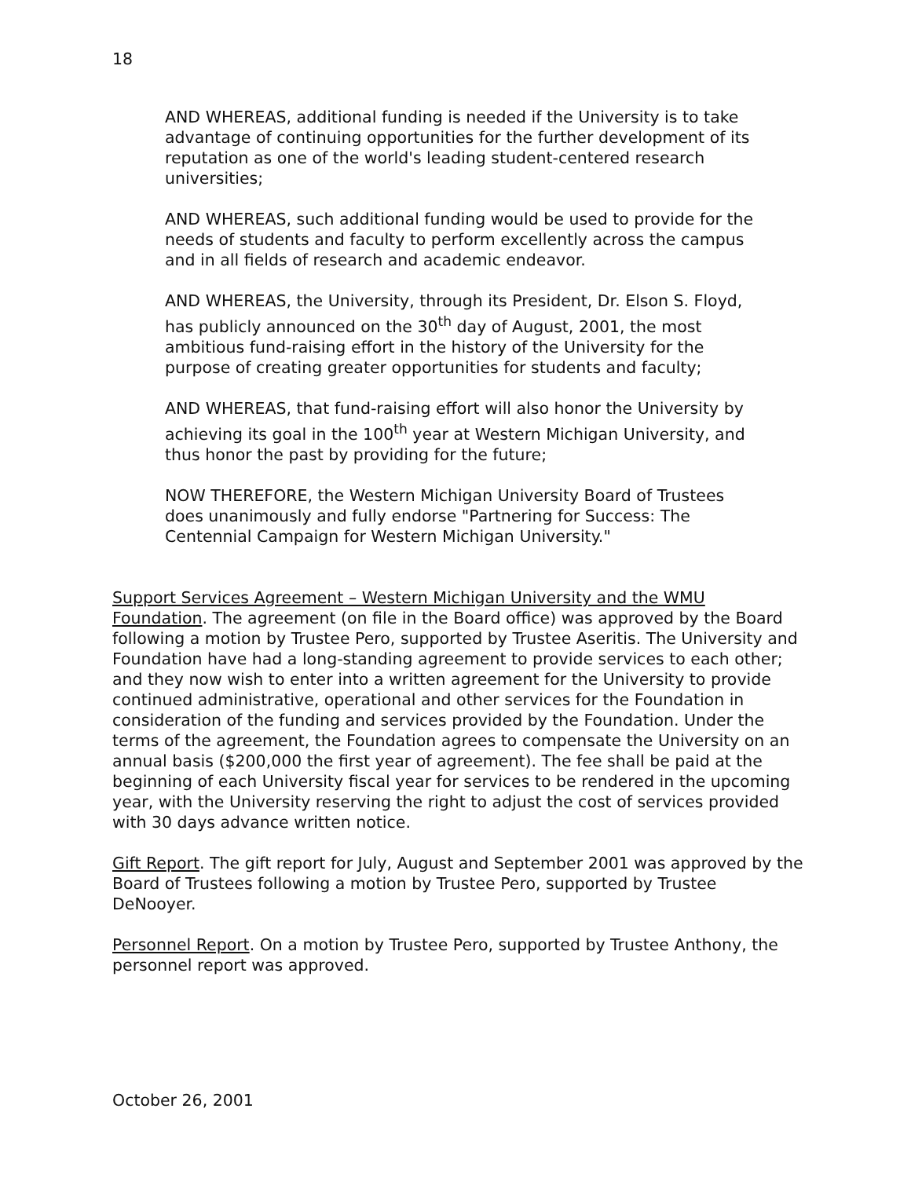18
AND WHEREAS, additional funding is needed if the University is to take advantage of continuing opportunities for the further development of its reputation as one of the world's leading student-centered research universities;
AND WHEREAS, such additional funding would be used to provide for the needs of students and faculty to perform excellently across the campus and in all fields of research and academic endeavor.
AND WHEREAS, the University, through its President, Dr. Elson S. Floyd, has publicly announced on the 30<sup>th</sup> day of August, 2001, the most ambitious fund-raising effort in the history of the University for the purpose of creating greater opportunities for students and faculty;
AND WHEREAS, that fund-raising effort will also honor the University by achieving its goal in the 100<sup>th</sup> year at Western Michigan University, and thus honor the past by providing for the future;
NOW THEREFORE, the Western Michigan University Board of Trustees does unanimously and fully endorse "Partnering for Success: The Centennial Campaign for Western Michigan University."
Support Services Agreement – Western Michigan University and the WMU Foundation. The agreement (on file in the Board office) was approved by the Board following a motion by Trustee Pero, supported by Trustee Aseritis. The University and Foundation have had a long-standing agreement to provide services to each other; and they now wish to enter into a written agreement for the University to provide continued administrative, operational and other services for the Foundation in consideration of the funding and services provided by the Foundation. Under the terms of the agreement, the Foundation agrees to compensate the University on an annual basis ($200,000 the first year of agreement). The fee shall be paid at the beginning of each University fiscal year for services to be rendered in the upcoming year, with the University reserving the right to adjust the cost of services provided with 30 days advance written notice.
Gift Report. The gift report for July, August and September 2001 was approved by the Board of Trustees following a motion by Trustee Pero, supported by Trustee DeNooyer.
Personnel Report. On a motion by Trustee Pero, supported by Trustee Anthony, the personnel report was approved.
October 26, 2001